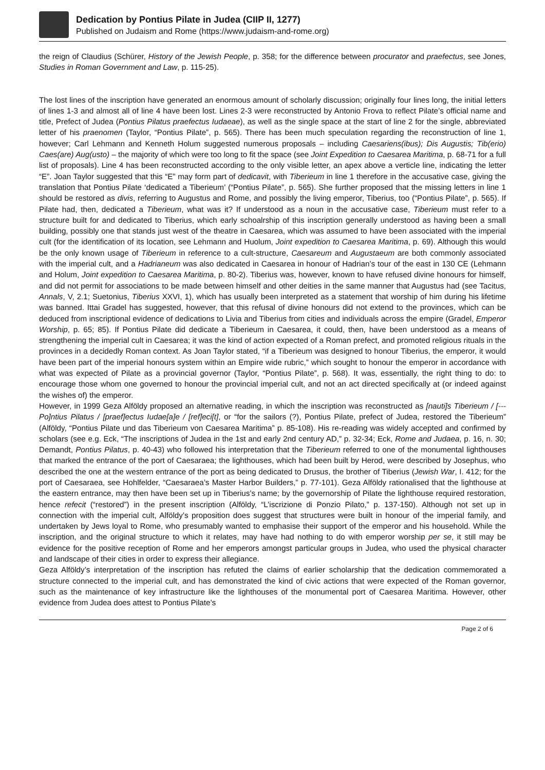Dedication by Pontius Pilate in Judea (CIIP II, 1277)
Published on Judaism and Rome (https://www.judaism-and-rome.org)
the reign of Claudius (Schürer, History of the Jewish People, p. 358; for the difference between procurator and praefectus, see Jones, Studies in Roman Government and Law, p. 115-25).
The lost lines of the inscription have generated an enormous amount of scholarly discussion; originally four lines long, the initial letters of lines 1-3 and almost all of line 4 have been lost. Lines 2-3 were reconstructed by Antonio Frova to reflect Pilate’s official name and title, Prefect of Judea (Pontius Pilatus praefectus Iudaeae), as well as the single space at the start of line 2 for the single, abbreviated letter of his praenomen (Taylor, “Pontius Pilate”, p. 565). There has been much speculation regarding the reconstruction of line 1, however; Carl Lehmann and Kenneth Holum suggested numerous proposals – including Caesariens(ibus); Dis Augustis; Tib(erio) Caes(are) Aug(usto) – the majority of which were too long to fit the space (see Joint Expedition to Caesarea Maritima, p. 68-71 for a full list of proposals). Line 4 has been reconstructed according to the only visible letter, an apex above a verticle line, indicating the letter “E”. Joan Taylor suggested that this “E” may form part of dedicavit, with Tiberieum in line 1 therefore in the accusative case, giving the translation that Pontius Pilate ‘dedicated a Tiberieum’ (“Pontius Pilate”, p. 565). She further proposed that the missing letters in line 1 should be restored as divis, referring to Augustus and Rome, and possibly the living emperor, Tiberius, too (“Pontius Pilate”, p. 565). If Pilate had, then, dedicated a Tiberieum, what was it? If understood as a noun in the accusative case, Tiberieum must refer to a structure built for and dedicated to Tiberius, which early schoalrship of this inscription generally understood as having been a small building, possibly one that stands just west of the theatre in Caesarea, which was assumed to have been associated with the imperial cult (for the identification of its location, see Lehmann and Huolum, Joint expedition to Caesarea Maritima, p. 69). Although this would be the only known usage of Tiberieum in reference to a cult-structure, Caesareum and Augustaeum are both commonly associated with the imperial cult, and a Hadrianeum was also dedicated in Caesarea in honour of Hadrian’s tour of the east in 130 CE (Lehmann and Holum, Joint expedition to Caesarea Maritima, p. 80-2). Tiberius was, however, known to have refused divine honours for himself, and did not permit for associations to be made between himself and other deities in the same manner that Augustus had (see Tacitus, Annals, V, 2.1; Suetonius, Tiberius XXVI, 1), which has usually been interpreted as a statement that worship of him during his lifetime was banned. Ittai Gradel has suggested, however, that this refusal of divine honours did not extend to the provinces, which can be deduced from inscriptional evidence of dedications to Livia and Tiberius from cities and individuals across the empire (Gradel, Emperor Worship, p. 65; 85). If Pontius Pilate did dedicate a Tiberieum in Caesarea, it could, then, have been understood as a means of strengthening the imperial cult in Caesarea; it was the kind of action expected of a Roman prefect, and promoted religious rituals in the provinces in a decidedly Roman context. As Joan Taylor stated, “if a Tiberieum was designed to honour Tiberius, the emperor, it would have been part of the imperial honours system within an Empire wide rubric,” which sought to honour the emperor in accordance with what was expected of Pilate as a provincial governor (Taylor, “Pontius Pilate”, p. 568). It was, essentially, the right thing to do: to encourage those whom one governed to honour the provincial imperial cult, and not an act directed specifically at (or indeed against the wishes of) the emperor.
However, in 1999 Geza Alföldy proposed an alternative reading, in which the inscription was reconstructed as [nauti]s Tiberieum / [--- Po]ntius Pilatus / [praef]ectus Iudae[a]e / [ref]eci[t], or “for the sailors (?), Pontius Pilate, prefect of Judea, restored the Tiberieum” (Alföldy, “Pontius Pilate und das Tiberieum von Caesarea Maritima” p. 85-108). His re-reading was widely accepted and confirmed by scholars (see e.g. Eck, “The inscriptions of Judea in the 1st and early 2nd century AD,” p. 32-34; Eck, Rome and Judaea, p. 16, n. 30; Demandt, Pontius Pilatus, p. 40-43) who followed his interpretation that the Tiberieum referred to one of the monumental lighthouses that marked the entrance of the port of Caesaraea; the lighthouses, which had been built by Herod, were described by Josephus, who described the one at the western entrance of the port as being dedicated to Drusus, the brother of Tiberius (Jewish War, I. 412; for the port of Caesaraea, see Hohlfelder, “Caesaraea’s Master Harbor Builders,” p. 77-101). Geza Alföldy rationalised that the lighthouse at the eastern entrance, may then have been set up in Tiberius’s name; by the governorship of Pilate the lighthouse required restoration, hence refecit (“restored”) in the present inscription (Alföldy, “L’iscrizione di Ponzio Pilato,” p. 137-150). Although not set up in connection with the imperial cult, Alföldy’s proposition does suggest that structures were built in honour of the imperial family, and undertaken by Jews loyal to Rome, who presumably wanted to emphasise their support of the emperor and his household. While the inscription, and the original structure to which it relates, may have had nothing to do with emperor worship per se, it still may be evidence for the positive reception of Rome and her emperors amongst particular groups in Judea, who used the physical character and landscape of their cities in order to express their allegiance.
Geza Alföldy’s interpretation of the inscription has refuted the claims of earlier scholarship that the dedication commemorated a structure connected to the imperial cult, and has demonstrated the kind of civic actions that were expected of the Roman governor, such as the maintenance of key infrastructure like the lighthouses of the monumental port of Caesarea Maritima. However, other evidence from Judea does attest to Pontius Pilate’s
Page 2 of 6